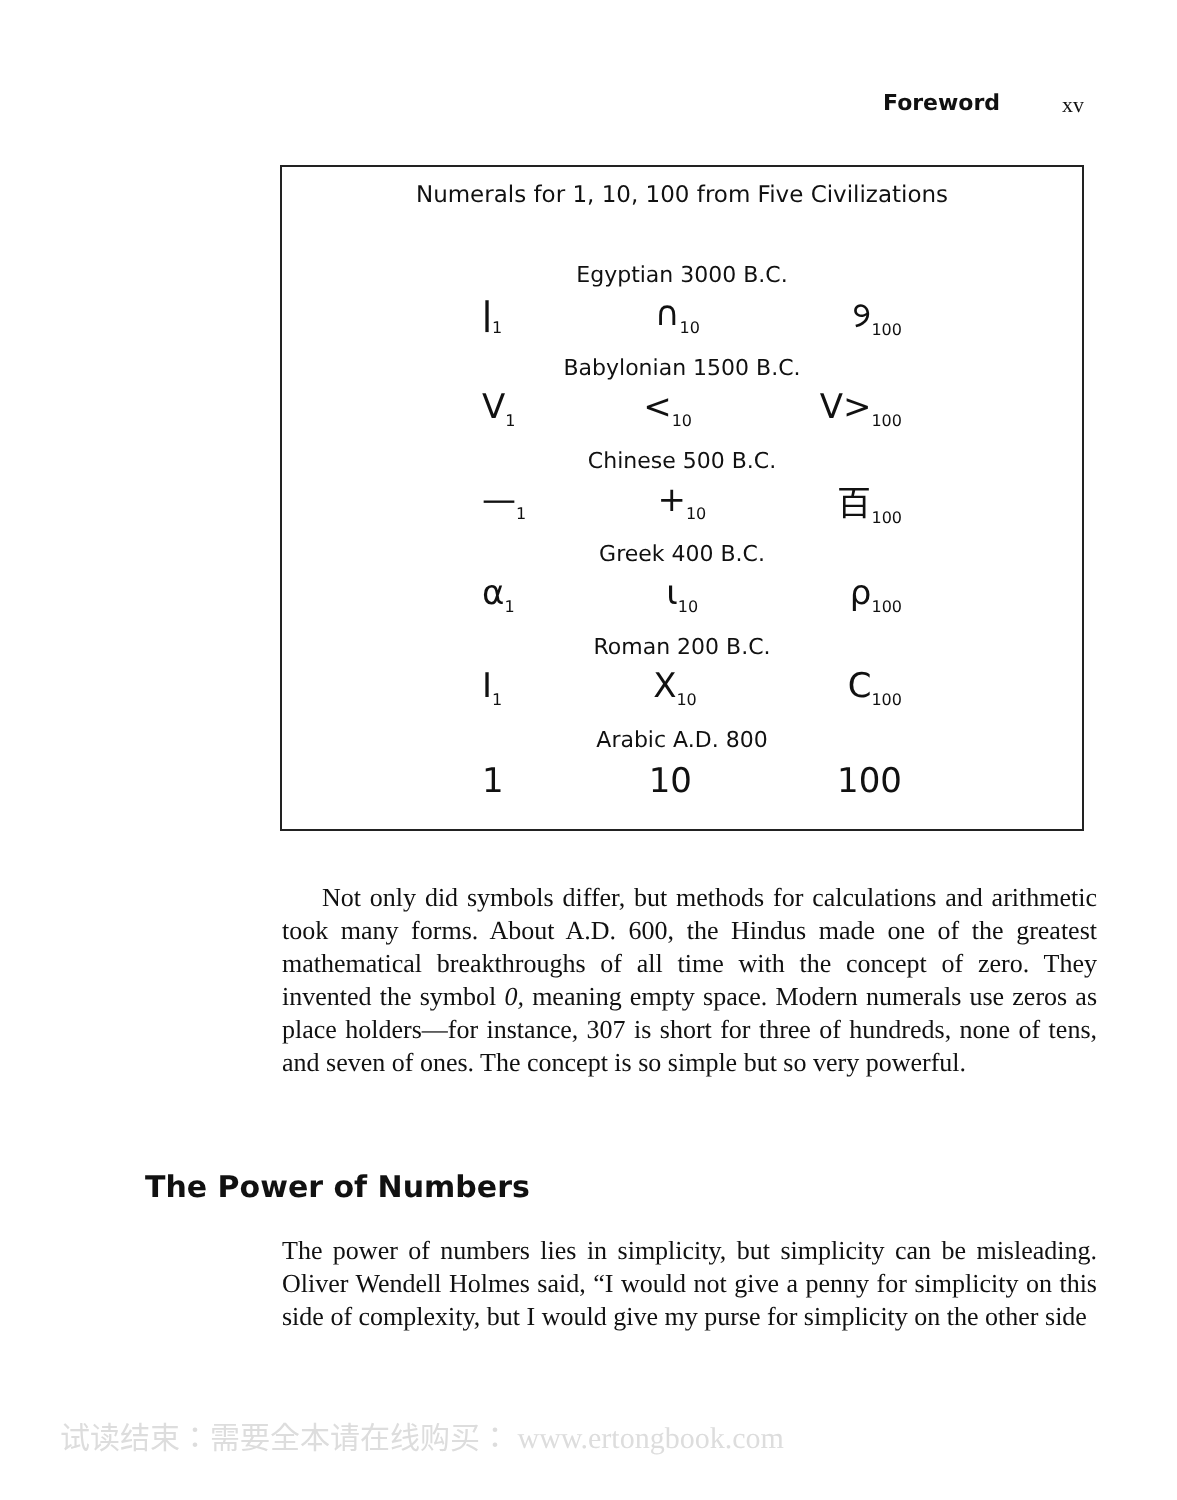Foreword xv
Numerals for 1, 10, 100 from Five Civilizations
Egyptian 3000 B.C.
ǀ<sub>1</sub> ∩<sub>10</sub> ୨<sub>100</sub>
Babylonian 1500 B.C.
V<sub>1</sub> <<sub>10</sub> V><sub>100</sub>
Chinese 500 B.C.
—<sub>1</sub> +<sub>10</sub> 百<sub>100</sub>
Greek 400 B.C.
α<sub>1</sub> ι<sub>10</sub> ρ<sub>100</sub>
Roman 200 B.C.
I<sub>1</sub> X<sub>10</sub> C<sub>100</sub>
Arabic A.D. 800
1 10 100
Not only did symbols differ, but methods for calculations and arithmetic took many forms. About A.D. 600, the Hindus made one of the greatest mathematical breakthroughs of all time with the concept of zero. They invented the symbol 0, meaning empty space. Modern numerals use zeros as place holders—for instance, 307 is short for three of hundreds, none of tens, and seven of ones. The concept is so simple but so very powerful.
The Power of Numbers
The power of numbers lies in simplicity, but simplicity can be misleading. Oliver Wendell Holmes said, “I would not give a penny for simplicity on this side of complexity, but I would give my purse for simplicity on the other side
试读结束：需要全本请在线购买： www.ertongbook.com